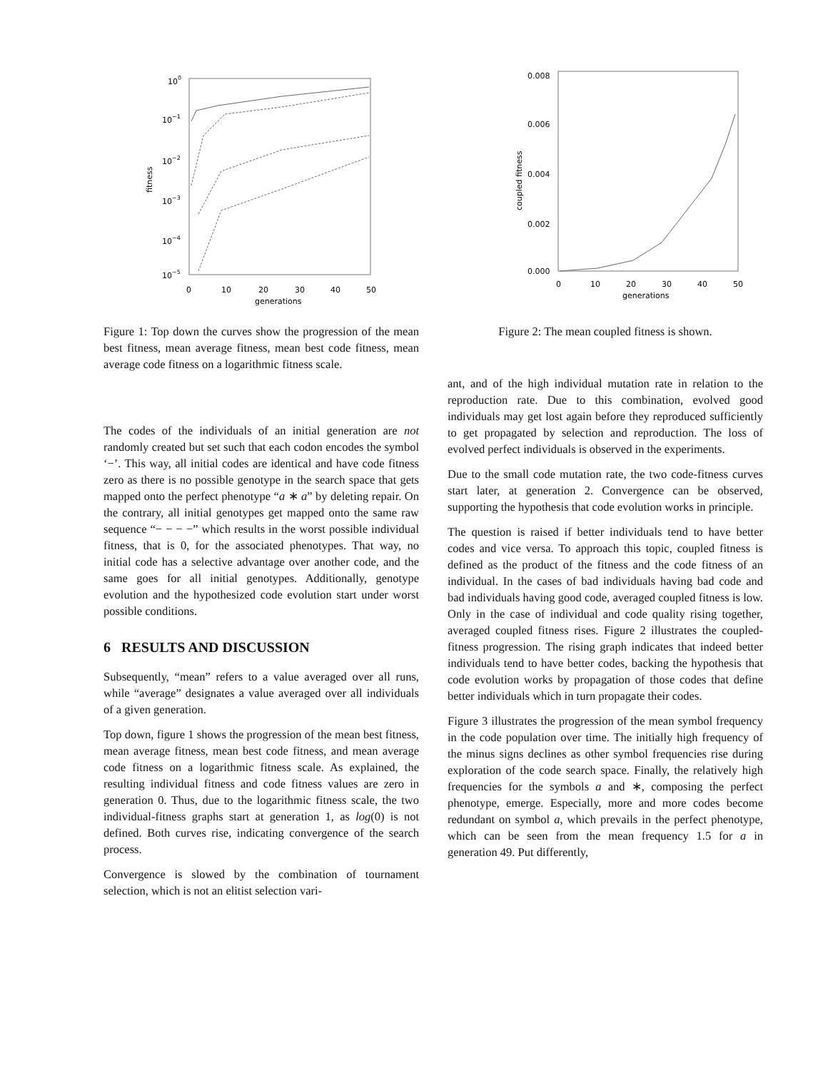100
10−1
10−2
10−3
10−4
10−5
fitness
0
10
20
30
40
50
generations
Figure 1: Top down the curves show the progression of the mean best fitness, mean average fitness, mean best code fitness, mean average code fitness on a logarithmic fitness scale.
The codes of the individuals of an initial generation are not randomly created but set such that each codon encodes the symbol ‘−’. This way, all initial codes are identical and have code fitness zero as there is no possible genotype in the search space that gets mapped onto the perfect phenotype “a ∗ a” by deleting repair. On the contrary, all initial genotypes get mapped onto the same raw sequence “− − − −” which results in the worst possible individual fitness, that is 0, for the associated phenotypes. That way, no initial code has a selective advantage over another code, and the same goes for all initial genotypes. Additionally, genotype evolution and the hypothesized code evolution start under worst possible conditions.
6 RESULTS AND DISCUSSION
Subsequently, “mean” refers to a value averaged over all runs, while “average” designates a value averaged over all individuals of a given generation.
Top down, figure 1 shows the progression of the mean best fitness, mean average fitness, mean best code fitness, and mean average code fitness on a logarithmic fitness scale. As explained, the resulting individual fitness and code fitness values are zero in generation 0. Thus, due to the logarithmic fitness scale, the two individual-fitness graphs start at generation 1, as log(0) is not defined. Both curves rise, indicating convergence of the search process.
Convergence is slowed by the combination of tournament selection, which is not an elitist selection vari-
0.008
0.006
0.004
0.002
0.000
coupled fitness
0
10
20
30
40
50
generations
Figure 2: The mean coupled fitness is shown.
ant, and of the high individual mutation rate in relation to the reproduction rate. Due to this combination, evolved good individuals may get lost again before they reproduced sufficiently to get propagated by selection and reproduction. The loss of evolved perfect individuals is observed in the experiments.
Due to the small code mutation rate, the two code-fitness curves start later, at generation 2. Convergence can be observed, supporting the hypothesis that code evolution works in principle.
The question is raised if better individuals tend to have better codes and vice versa. To approach this topic, coupled fitness is defined as the product of the fitness and the code fitness of an individual. In the cases of bad individuals having bad code and bad individuals having good code, averaged coupled fitness is low. Only in the case of individual and code quality rising together, averaged coupled fitness rises. Figure 2 illustrates the coupled-fitness progression. The rising graph indicates that indeed better individuals tend to have better codes, backing the hypothesis that code evolution works by propagation of those codes that define better individuals which in turn propagate their codes.
Figure 3 illustrates the progression of the mean symbol frequency in the code population over time. The initially high frequency of the minus signs declines as other symbol frequencies rise during exploration of the code search space. Finally, the relatively high frequencies for the symbols a and ∗, composing the perfect phenotype, emerge. Especially, more and more codes become redundant on symbol a, which prevails in the perfect phenotype, which can be seen from the mean frequency 1.5 for a in generation 49. Put differently,